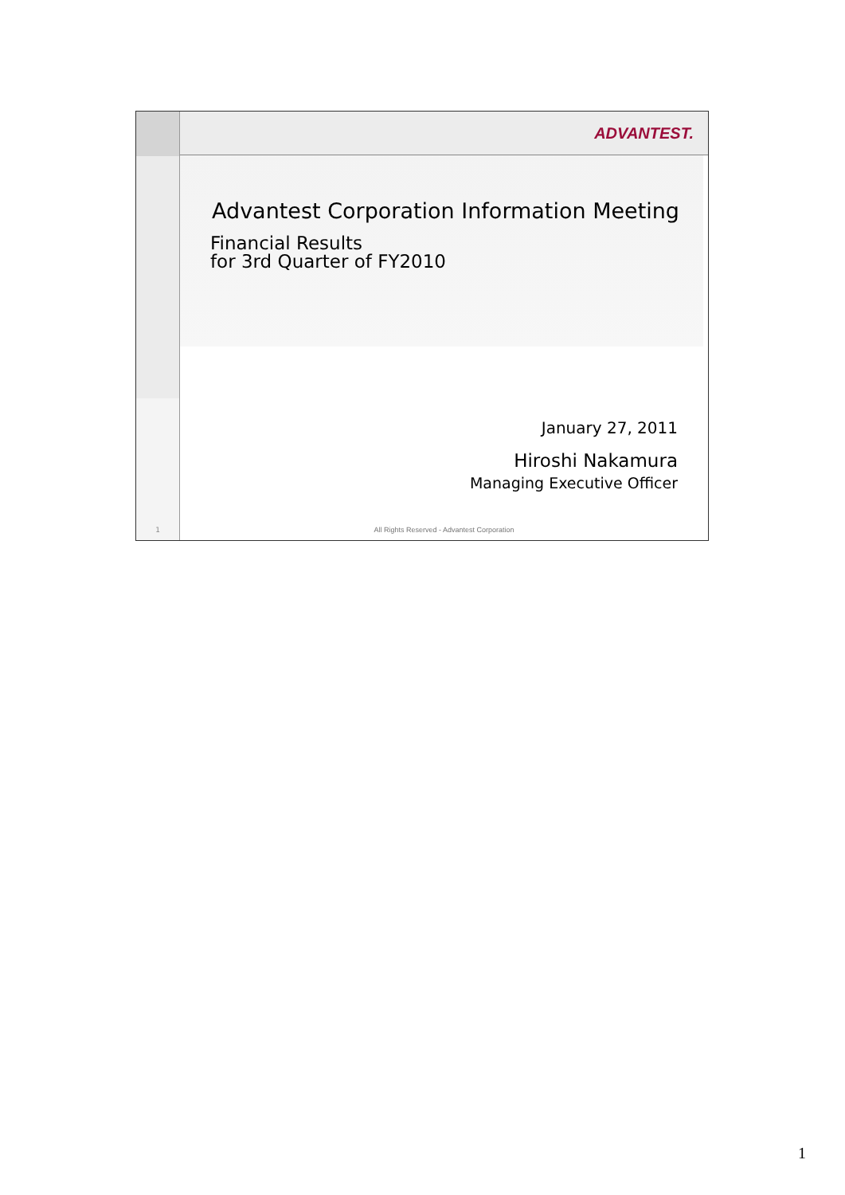1
ADVANTEST.
Advantest Corporation Information Meeting
Financial Results
for 3rd Quarter of FY2010
January 27, 2011
Hiroshi Nakamura
Managing Executive Officer
All Rights Reserved - Advantest Corporation
1